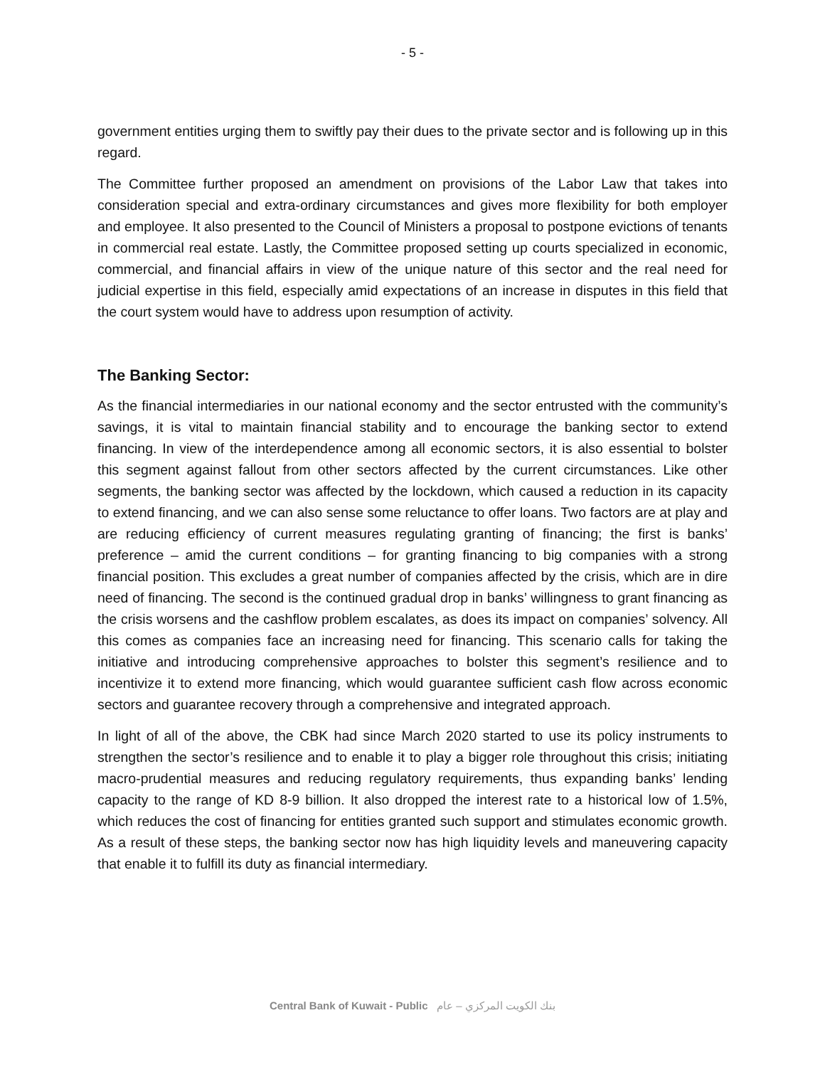- 5 -
government entities urging them to swiftly pay their dues to the private sector and is following up in this regard.
The Committee further proposed an amendment on provisions of the Labor Law that takes into consideration special and extra-ordinary circumstances and gives more flexibility for both employer and employee. It also presented to the Council of Ministers a proposal to postpone evictions of tenants in commercial real estate. Lastly, the Committee proposed setting up courts specialized in economic, commercial, and financial affairs in view of the unique nature of this sector and the real need for judicial expertise in this field, especially amid expectations of an increase in disputes in this field that the court system would have to address upon resumption of activity.
The Banking Sector:
As the financial intermediaries in our national economy and the sector entrusted with the community’s savings, it is vital to maintain financial stability and to encourage the banking sector to extend financing. In view of the interdependence among all economic sectors, it is also essential to bolster this segment against fallout from other sectors affected by the current circumstances. Like other segments, the banking sector was affected by the lockdown, which caused a reduction in its capacity to extend financing, and we can also sense some reluctance to offer loans. Two factors are at play and are reducing efficiency of current measures regulating granting of financing; the first is banks’ preference – amid the current conditions – for granting financing to big companies with a strong financial position. This excludes a great number of companies affected by the crisis, which are in dire need of financing. The second is the continued gradual drop in banks’ willingness to grant financing as the crisis worsens and the cashflow problem escalates, as does its impact on companies’ solvency. All this comes as companies face an increasing need for financing. This scenario calls for taking the initiative and introducing comprehensive approaches to bolster this segment’s resilience and to incentivize it to extend more financing, which would guarantee sufficient cash flow across economic sectors and guarantee recovery through a comprehensive and integrated approach.
In light of all of the above, the CBK had since March 2020 started to use its policy instruments to strengthen the sector’s resilience and to enable it to play a bigger role throughout this crisis; initiating macro-prudential measures and reducing regulatory requirements, thus expanding banks’ lending capacity to the range of KD 8-9 billion. It also dropped the interest rate to a historical low of 1.5%, which reduces the cost of financing for entities granted such support and stimulates economic growth. As a result of these steps, the banking sector now has high liquidity levels and maneuvering capacity that enable it to fulfill its duty as financial intermediary.
Central Bank of Kuwait - Public بنك الكويت المركزي – عام